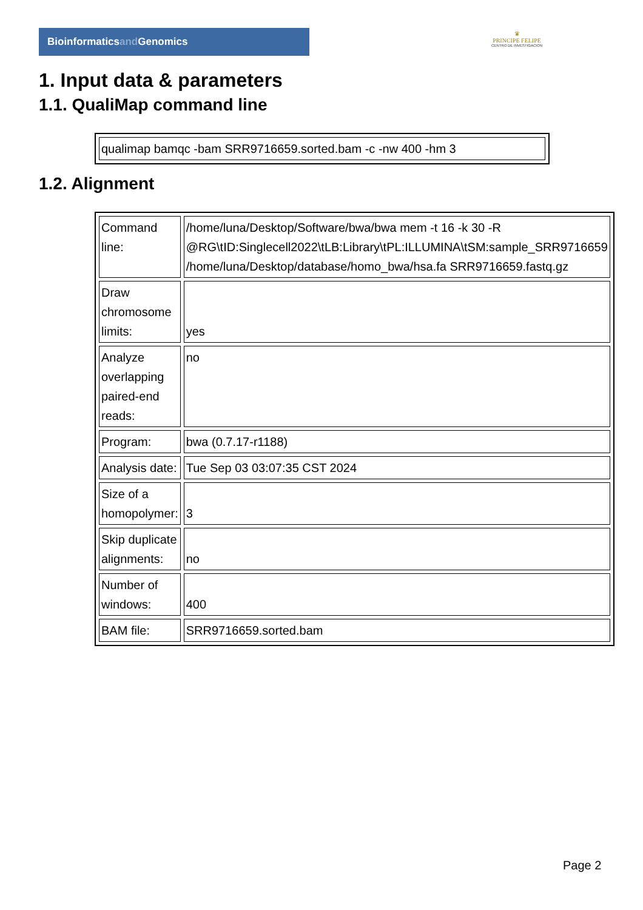Bioinformaticsand Genomics
♛
PRINCIPE FELIPE
CENTRO DE INVESTIGACION
1. Input data & parameters
1.1. QualiMap command line
| qualimap bamqc -bam SRR9716659.sorted.bam -c -nw 400 -hm 3 |
1.2. Alignment
| Command line: | /home/luna/Desktop/Software/bwa/bwa mem -t 16 -k 30 -R @RG\tID:Singlecell2022\tLB:Library\tPL:ILLUMINA\tSM:sample_SRR9716659 /home/luna/Desktop/database/homo_bwa/hsa.fa SRR9716659.fastq.gz |
| Draw chromosome limits: | yes |
| Analyze overlapping paired-end reads: | no |
| Program: | bwa (0.7.17-r1188) |
| Analysis date: | Tue Sep 03 03:07:35 CST 2024 |
| Size of a homopolymer: | 3 |
| Skip duplicate alignments: | no |
| Number of windows: | 400 |
| BAM file: | SRR9716659.sorted.bam |
Page 2